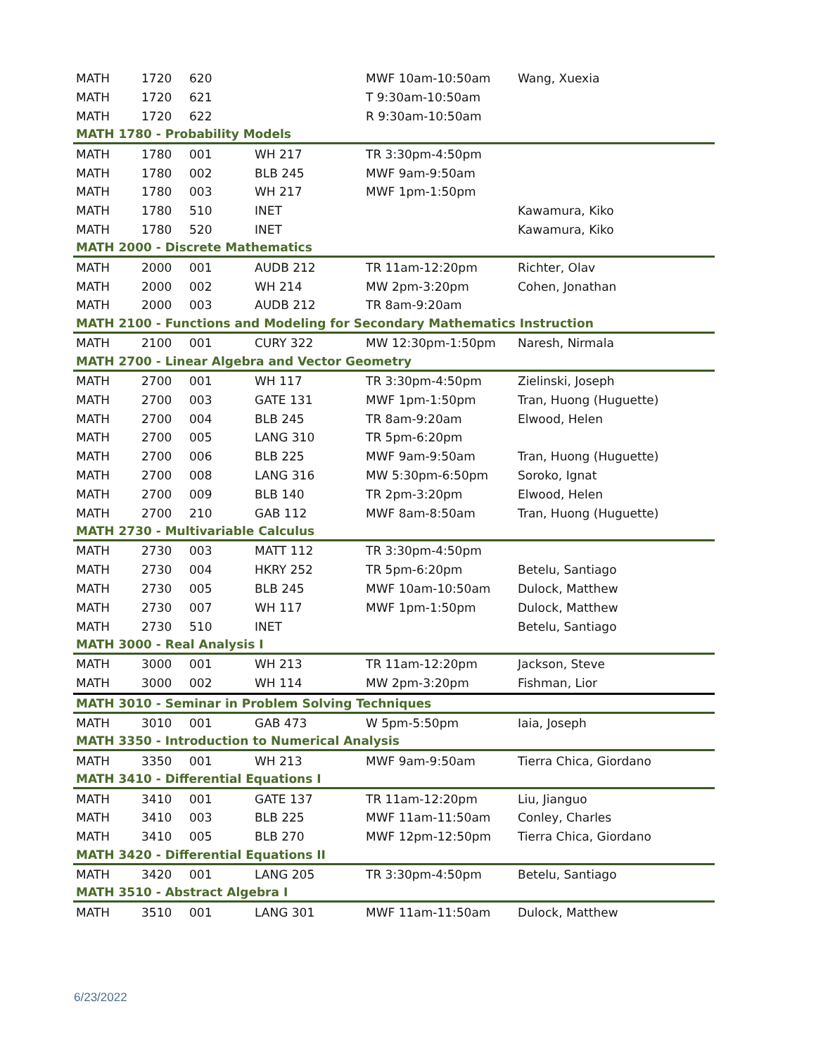| MATH | 1720 | 620 | | MWF 10am-10:50am | Wang, Xuexia |
| MATH | 1720 | 621 | | T 9:30am-10:50am | |
| MATH | 1720 | 622 | | R 9:30am-10:50am | |
| MATH 1780 - Probability Models | | | | | |
| MATH | 1780 | 001 | WH 217 | TR 3:30pm-4:50pm | |
| MATH | 1780 | 002 | BLB 245 | MWF 9am-9:50am | |
| MATH | 1780 | 003 | WH 217 | MWF 1pm-1:50pm | |
| MATH | 1780 | 510 | INET | | Kawamura, Kiko |
| MATH | 1780 | 520 | INET | | Kawamura, Kiko |
| MATH 2000 - Discrete Mathematics | | | | | |
| MATH | 2000 | 001 | AUDB 212 | TR 11am-12:20pm | Richter, Olav |
| MATH | 2000 | 002 | WH 214 | MW 2pm-3:20pm | Cohen, Jonathan |
| MATH | 2000 | 003 | AUDB 212 | TR 8am-9:20am | |
| MATH 2100 - Functions and Modeling for Secondary Mathematics Instruction | | | | | |
| MATH | 2100 | 001 | CURY 322 | MW 12:30pm-1:50pm | Naresh, Nirmala |
| MATH 2700 - Linear Algebra and Vector Geometry | | | | | |
| MATH | 2700 | 001 | WH 117 | TR 3:30pm-4:50pm | Zielinski, Joseph |
| MATH | 2700 | 003 | GATE 131 | MWF 1pm-1:50pm | Tran, Huong (Huguette) |
| MATH | 2700 | 004 | BLB 245 | TR 8am-9:20am | Elwood, Helen |
| MATH | 2700 | 005 | LANG 310 | TR 5pm-6:20pm | |
| MATH | 2700 | 006 | BLB 225 | MWF 9am-9:50am | Tran, Huong (Huguette) |
| MATH | 2700 | 008 | LANG 316 | MW 5:30pm-6:50pm | Soroko, Ignat |
| MATH | 2700 | 009 | BLB 140 | TR 2pm-3:20pm | Elwood, Helen |
| MATH | 2700 | 210 | GAB 112 | MWF 8am-8:50am | Tran, Huong (Huguette) |
| MATH 2730 - Multivariable Calculus | | | | | |
| MATH | 2730 | 003 | MATT 112 | TR 3:30pm-4:50pm | |
| MATH | 2730 | 004 | HKRY 252 | TR 5pm-6:20pm | Betelu, Santiago |
| MATH | 2730 | 005 | BLB 245 | MWF 10am-10:50am | Dulock, Matthew |
| MATH | 2730 | 007 | WH 117 | MWF 1pm-1:50pm | Dulock, Matthew |
| MATH | 2730 | 510 | INET | | Betelu, Santiago |
| MATH 3000 - Real Analysis I | | | | | |
| MATH | 3000 | 001 | WH 213 | TR 11am-12:20pm | Jackson, Steve |
| MATH | 3000 | 002 | WH 114 | MW 2pm-3:20pm | Fishman, Lior |
| MATH 3010 - Seminar in Problem Solving Techniques | | | | | |
| MATH | 3010 | 001 | GAB 473 | W 5pm-5:50pm | Iaia, Joseph |
| MATH 3350 - Introduction to Numerical Analysis | | | | | |
| MATH | 3350 | 001 | WH 213 | MWF 9am-9:50am | Tierra Chica, Giordano |
| MATH 3410 - Differential Equations I | | | | | |
| MATH | 3410 | 001 | GATE 137 | TR 11am-12:20pm | Liu, Jianguo |
| MATH | 3410 | 003 | BLB 225 | MWF 11am-11:50am | Conley, Charles |
| MATH | 3410 | 005 | BLB 270 | MWF 12pm-12:50pm | Tierra Chica, Giordano |
| MATH 3420 - Differential Equations II | | | | | |
| MATH | 3420 | 001 | LANG 205 | TR 3:30pm-4:50pm | Betelu, Santiago |
| MATH 3510 - Abstract Algebra I | | | | | |
| MATH | 3510 | 001 | LANG 301 | MWF 11am-11:50am | Dulock, Matthew |
6/23/2022